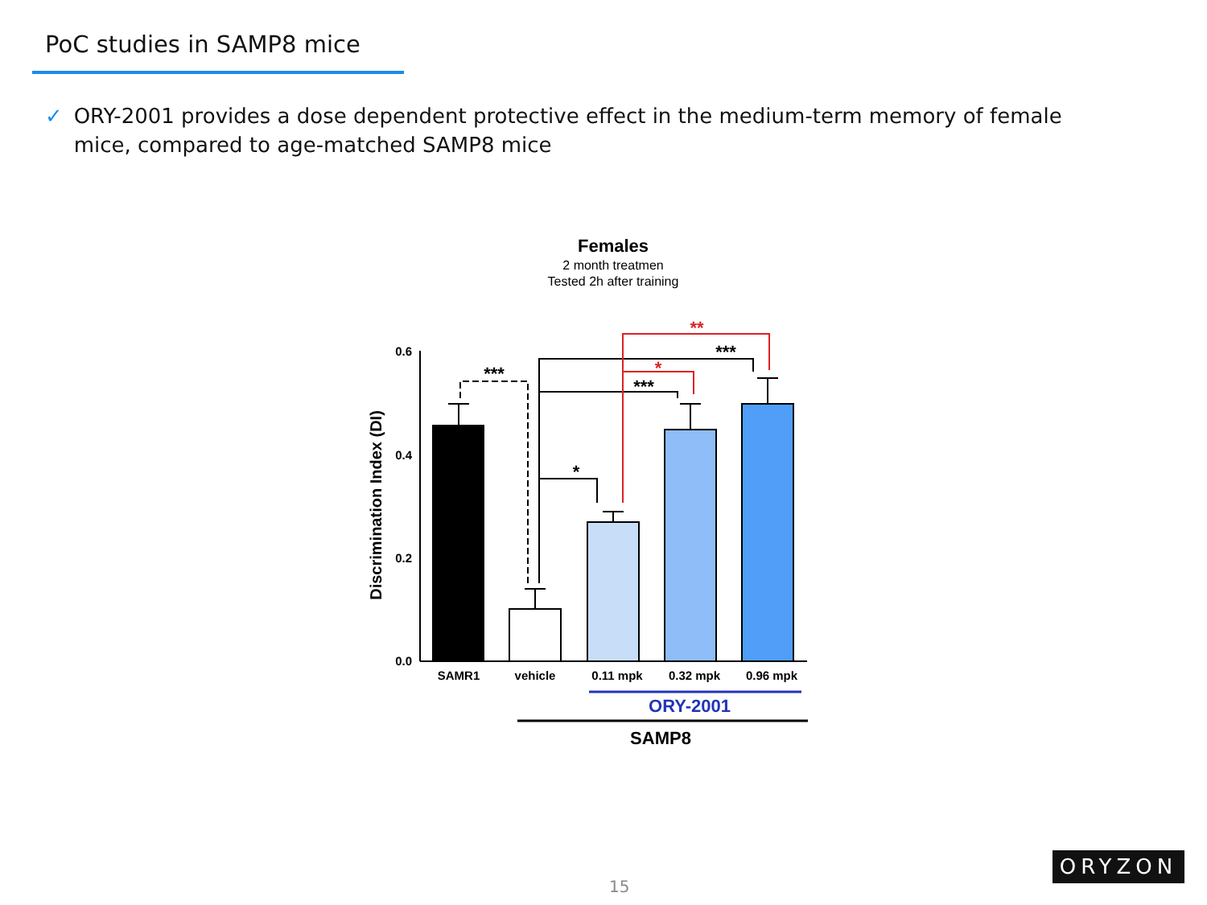PoC studies in SAMP8 mice
✓ ORY-2001 provides a dose dependent protective effect in the medium-term memory of female mice, compared to age-matched SAMP8 mice
Females
2 month treatmen
Tested 2h after training
Discrimination Index (DI)
0.6
0.4
0.2
0.0
***
*
***
***
*
**
SAMR1
vehicle
0.11 mpk
0.32 mpk
0.96 mpk
ORY-2001
SAMP8
15
ORYZON